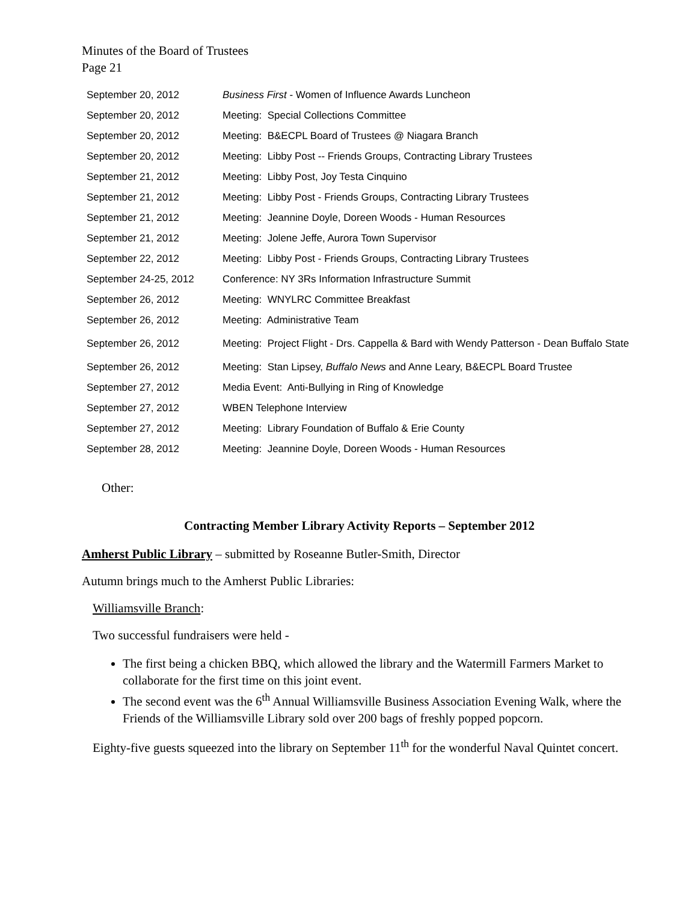Minutes of the Board of Trustees
Page 21
| September 20, 2012 | Business First - Women of Influence Awards Luncheon |
| September 20, 2012 | Meeting: Special Collections Committee |
| September 20, 2012 | Meeting: B&ECPL Board of Trustees @ Niagara Branch |
| September 20, 2012 | Meeting: Libby Post -- Friends Groups, Contracting Library Trustees |
| September 21, 2012 | Meeting: Libby Post, Joy Testa Cinquino |
| September 21, 2012 | Meeting: Libby Post - Friends Groups, Contracting Library Trustees |
| September 21, 2012 | Meeting: Jeannine Doyle, Doreen Woods - Human Resources |
| September 21, 2012 | Meeting: Jolene Jeffe, Aurora Town Supervisor |
| September 22, 2012 | Meeting: Libby Post - Friends Groups, Contracting Library Trustees |
| September 24-25, 2012 | Conference: NY 3Rs Information Infrastructure Summit |
| September 26, 2012 | Meeting: WNYLRC Committee Breakfast |
| September 26, 2012 | Meeting: Administrative Team |
| September 26, 2012 | Meeting: Project Flight - Drs. Cappella & Bard with Wendy Patterson - Dean Buffalo State |
| September 26, 2012 | Meeting: Stan Lipsey, Buffalo News and Anne Leary, B&ECPL Board Trustee |
| September 27, 2012 | Media Event: Anti-Bullying in Ring of Knowledge |
| September 27, 2012 | WBEN Telephone Interview |
| September 27, 2012 | Meeting: Library Foundation of Buffalo & Erie County |
| September 28, 2012 | Meeting: Jeannine Doyle, Doreen Woods - Human Resources |
Other:
Contracting Member Library Activity Reports – September 2012
Amherst Public Library – submitted by Roseanne Butler-Smith, Director
Autumn brings much to the Amherst Public Libraries:
Williamsville Branch:
Two successful fundraisers were held -
The first being a chicken BBQ, which allowed the library and the Watermill Farmers Market to collaborate for the first time on this joint event.
The second event was the 6<sup>th</sup> Annual Williamsville Business Association Evening Walk, where the Friends of the Williamsville Library sold over 200 bags of freshly popped popcorn.
Eighty-five guests squeezed into the library on September 11<sup>th</sup> for the wonderful Naval Quintet concert.